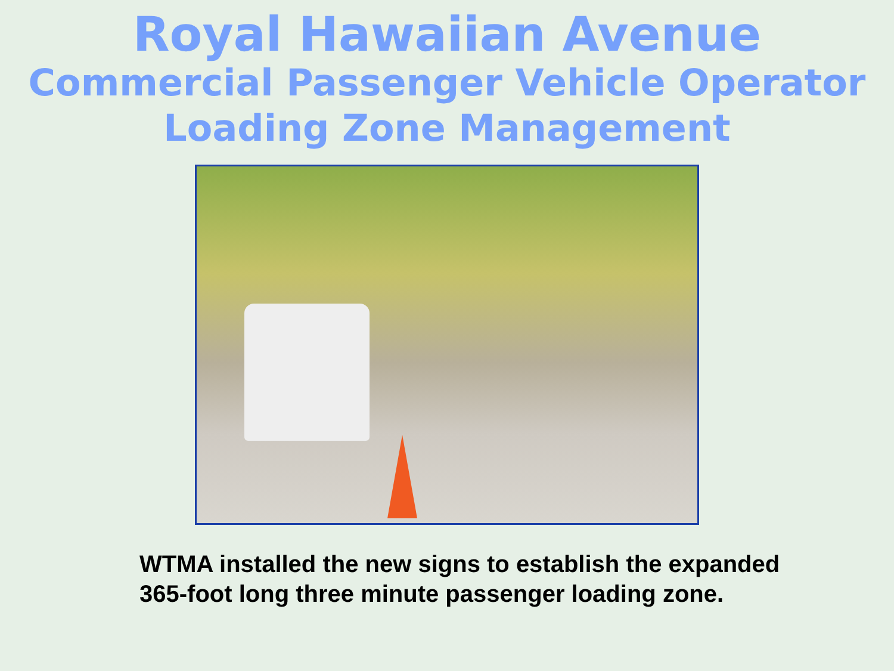Royal Hawaiian Avenue
Commercial Passenger Vehicle Operator
Loading Zone Management
WTMA installed the new signs to establish the expanded
365-foot long three minute passenger loading zone.